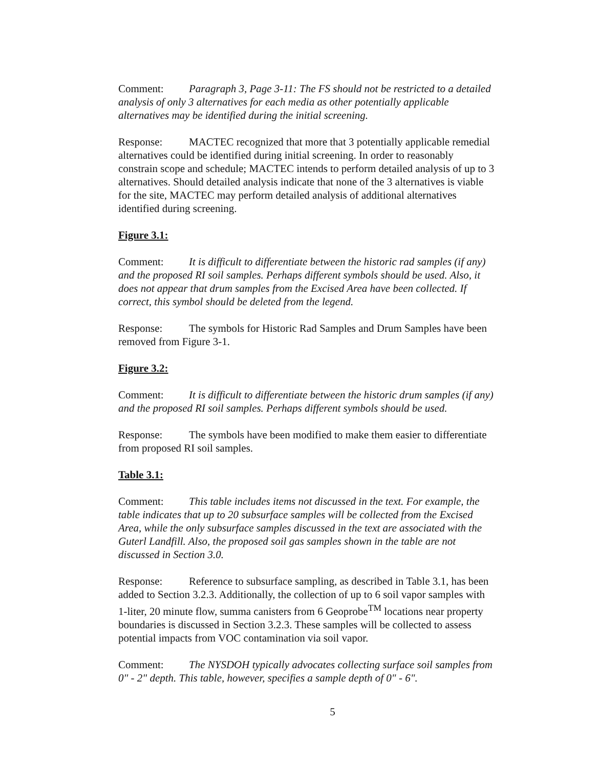Comment: Paragraph 3, Page 3-11: The FS should not be restricted to a detailed analysis of only 3 alternatives for each media as other potentially applicable alternatives may be identified during the initial screening.
Response: MACTEC recognized that more that 3 potentially applicable remedial alternatives could be identified during initial screening. In order to reasonably constrain scope and schedule; MACTEC intends to perform detailed analysis of up to 3 alternatives. Should detailed analysis indicate that none of the 3 alternatives is viable for the site, MACTEC may perform detailed analysis of additional alternatives identified during screening.
Figure 3.1:
Comment: It is difficult to differentiate between the historic rad samples (if any) and the proposed RI soil samples. Perhaps different symbols should be used. Also, it does not appear that drum samples from the Excised Area have been collected. If correct, this symbol should be deleted from the legend.
Response: The symbols for Historic Rad Samples and Drum Samples have been removed from Figure 3-1.
Figure 3.2:
Comment: It is difficult to differentiate between the historic drum samples (if any) and the proposed RI soil samples. Perhaps different symbols should be used.
Response: The symbols have been modified to make them easier to differentiate from proposed RI soil samples.
Table 3.1:
Comment: This table includes items not discussed in the text. For example, the table indicates that up to 20 subsurface samples will be collected from the Excised Area, while the only subsurface samples discussed in the text are associated with the Guterl Landfill. Also, the proposed soil gas samples shown in the table are not discussed in Section 3.0.
Response: Reference to subsurface sampling, as described in Table 3.1, has been added to Section 3.2.3. Additionally, the collection of up to 6 soil vapor samples with 1-liter, 20 minute flow, summa canisters from 6 Geoprobe<sup>TM</sup> locations near property boundaries is discussed in Section 3.2.3. These samples will be collected to assess potential impacts from VOC contamination via soil vapor.
Comment: The NYSDOH typically advocates collecting surface soil samples from 0" - 2" depth. This table, however, specifies a sample depth of 0" - 6".
5